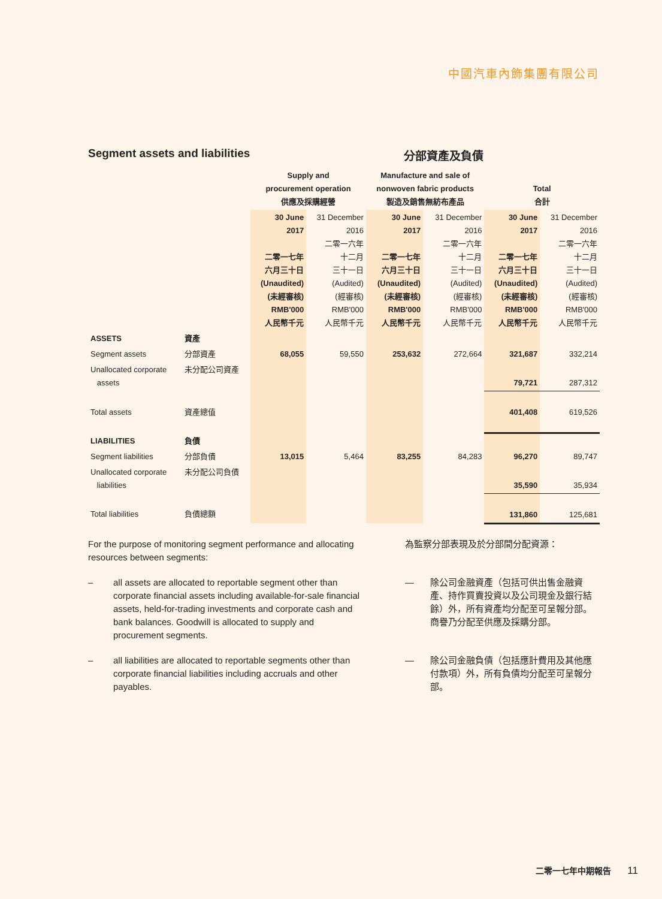中國汽車內飾集團有限公司
Segment assets and liabilities 分部資產及負債
| | | Supply and procurement operation 供應及採購經營 | | Manufacture and sale of nonwoven fabric products 製造及銷售無紡布產品 | | Total 合計 | |
| --- | --- | --- | --- | --- | --- | --- | --- |
| | | 30 June 2017 二零一七年 六月三十日 (Unaudited) (未經審核) RMB'000 人民幣千元 | 31 December 2016 二零一六年 十二月 三十一日 (Audited) (經審核) RMB'000 人民幣千元 | 30 June 2017 二零一七年 六月三十日 (Unaudited) (未經審核) RMB'000 人民幣千元 | 31 December 2016 二零一六年 十二月 三十一日 (Audited) (經審核) RMB'000 人民幣千元 | 30 June 2017 二零一七年 六月三十日 (Unaudited) (未經審核) RMB'000 人民幣千元 | 31 December 2016 二零一六年 十二月 三十一日 (Audited) (經審核) RMB'000 人民幣千元 |
| ASSETS | 資產 | | | | | | |
| Segment assets | 分部資產 | 68,055 | 59,550 | 253,632 | 272,664 | 321,687 | 332,214 |
| Unallocated corporate assets | 未分配公司資產 | | | | | 79,721 | 287,312 |
| Total assets | 資產總值 | | | | | 401,408 | 619,526 |
| LIABILITIES | 負債 | | | | | | |
| Segment liabilities | 分部負債 | 13,015 | 5,464 | 83,255 | 84,283 | 96,270 | 89,747 |
| Unallocated corporate liabilities | 未分配公司負債 | | | | | 35,590 | 35,934 |
| Total liabilities | 負債總額 | | | | | 131,860 | 125,681 |
For the purpose of monitoring segment performance and allocating resources between segments:
– all assets are allocated to reportable segment other than corporate financial assets including available-for-sale financial assets, held-for-trading investments and corporate cash and bank balances. Goodwill is allocated to supply and procurement segments.
– all liabilities are allocated to reportable segments other than corporate financial liabilities including accruals and other payables.
為監察分部表現及於分部間分配資源：
— 除公司金融資產（包括可供出售金融資產、持作買賣投資以及公司現金及銀行結餘）外，所有資產均分配至可呈報分部。商譽乃分配至供應及採購分部。
— 除公司金融負債（包括應計費用及其他應付款項）外，所有負債均分配至可呈報分部。
二零一七年中期報告 11